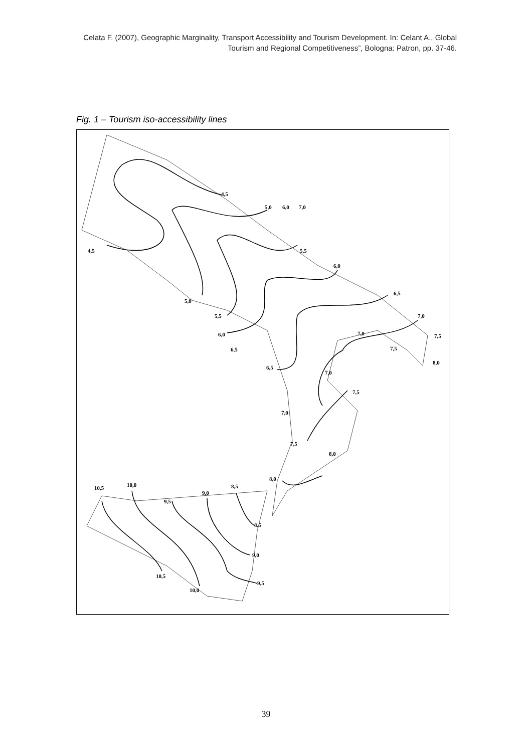Celata F. (2007), Geographic Marginality, Transport Accessibility and Tourism Development. In: Celant A., Global Tourism and Regional Competitiveness”, Bologna: Patron, pp. 37-46.
Fig. 1 – Tourism iso-accessibility lines
4,5
4,5
5,0
6,0
7,0
5,0
5,5
5,5
6,0
6,0
6,5
6,5
6,5
7,0
7,0
7,0
7,0
7,5
7,5
7,5
7,5
8,0
8,0
8,0
8,5
8,5
9,0
9,0
9,5
9,5
10,0
10,0
10,5
10,5
39